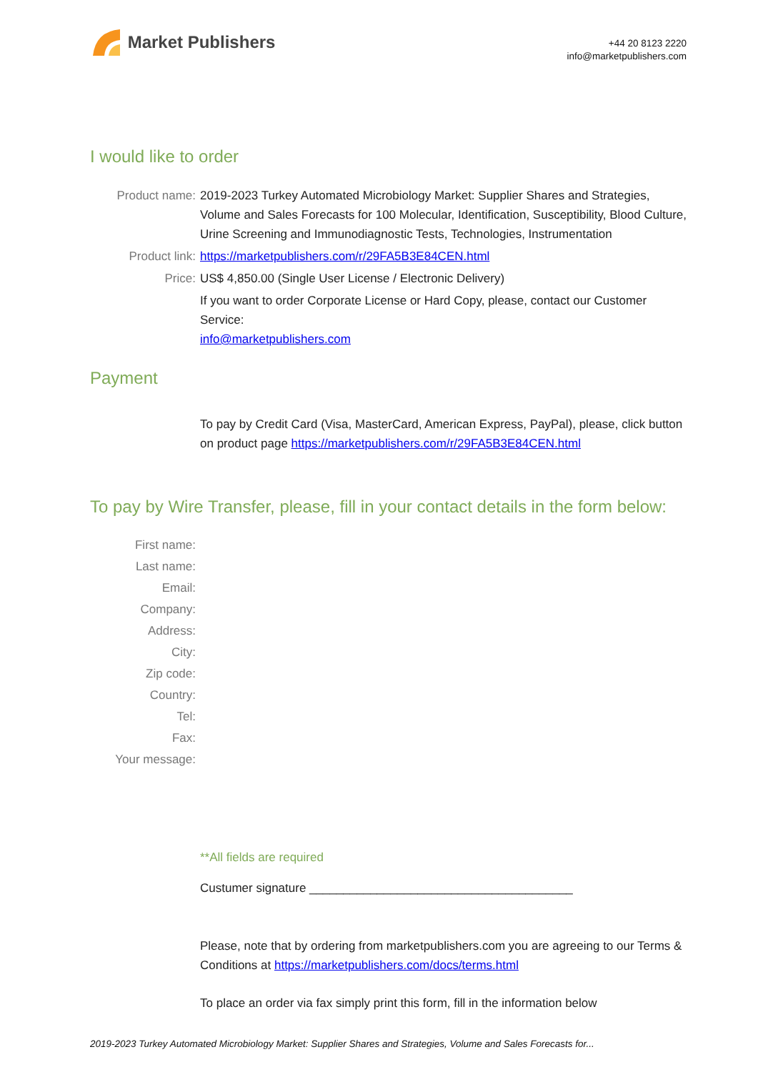Market Publishers
+44 20 8123 2220
info@marketpublishers.com
I would like to order
Product name: 2019-2023 Turkey Automated Microbiology Market: Supplier Shares and Strategies, Volume and Sales Forecasts for 100 Molecular, Identification, Susceptibility, Blood Culture, Urine Screening and Immunodiagnostic Tests, Technologies, Instrumentation
Product link: https://marketpublishers.com/r/29FA5B3E84CEN.html
Price: US$ 4,850.00 (Single User License / Electronic Delivery)
If you want to order Corporate License or Hard Copy, please, contact our Customer Service:
info@marketpublishers.com
Payment
To pay by Credit Card (Visa, MasterCard, American Express, PayPal), please, click button on product page https://marketpublishers.com/r/29FA5B3E84CEN.html
To pay by Wire Transfer, please, fill in your contact details in the form below:
First name:
Last name:
Email:
Company:
Address:
City:
Zip code:
Country:
Tel:
Fax:
Your message:
**All fields are required
Custumer signature _______________________________________
Please, note that by ordering from marketpublishers.com you are agreeing to our Terms & Conditions at https://marketpublishers.com/docs/terms.html
To place an order via fax simply print this form, fill in the information below
2019-2023 Turkey Automated Microbiology Market: Supplier Shares and Strategies, Volume and Sales Forecasts for...